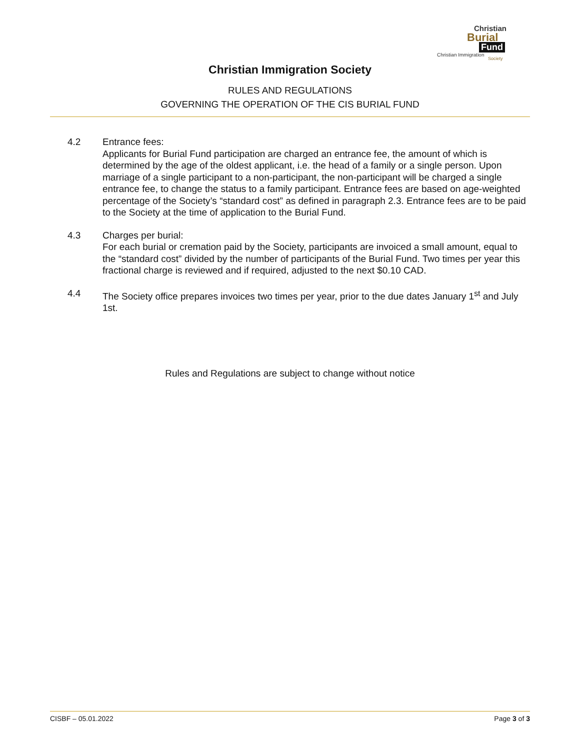Christian
Burial
Fund
Christian Immigration
Society
Christian Immigration Society
RULES AND REGULATIONS
GOVERNING THE OPERATION OF THE CIS BURIAL FUND
4.2 Entrance fees:
Applicants for Burial Fund participation are charged an entrance fee, the amount of which is determined by the age of the oldest applicant, i.e. the head of a family or a single person. Upon marriage of a single participant to a non-participant, the non-participant will be charged a single entrance fee, to change the status to a family participant. Entrance fees are based on age-weighted percentage of the Society’s “standard cost” as defined in paragraph 2.3. Entrance fees are to be paid to the Society at the time of application to the Burial Fund.
4.3 Charges per burial:
For each burial or cremation paid by the Society, participants are invoiced a small amount, equal to the “standard cost” divided by the number of participants of the Burial Fund. Two times per year this fractional charge is reviewed and if required, adjusted to the next $0.10 CAD.
4.4 The Society office prepares invoices two times per year, prior to the due dates January 1<sup>st</sup> and July 1st.
Rules and Regulations are subject to change without notice
CISBF – 05.01.2022 Page 3 of 3